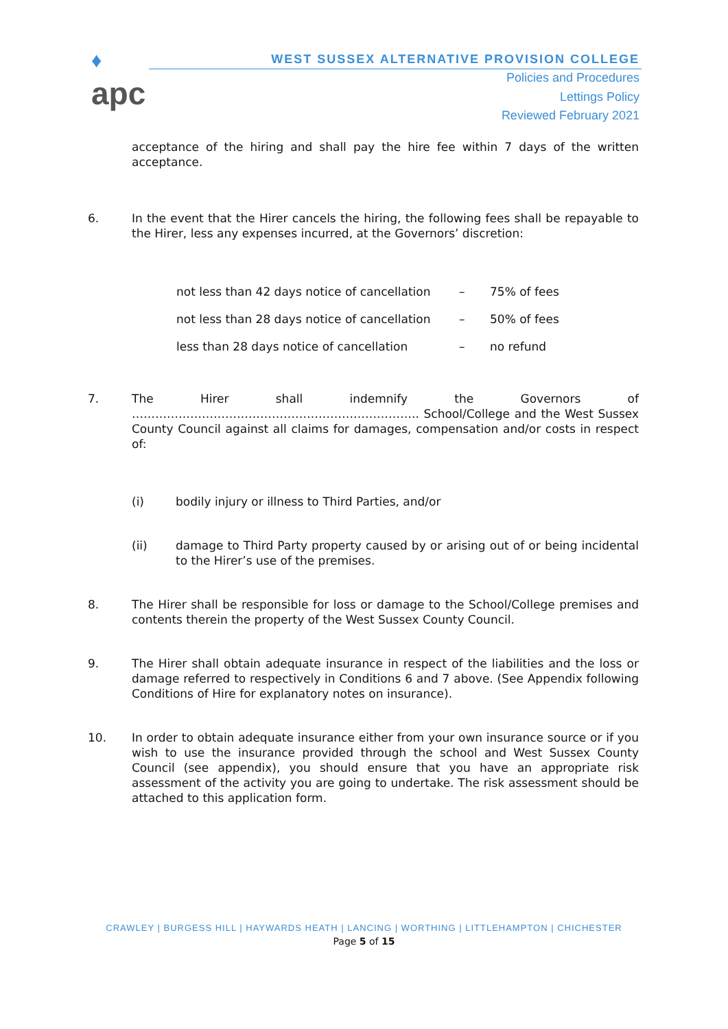♦
apc
WEST SUSSEX ALTERNATIVE PROVISION COLLEGE
Policies and Procedures
Lettings Policy
Reviewed February 2021
acceptance of the hiring and shall pay the hire fee within 7 days of the written acceptance.
6. In the event that the Hirer cancels the hiring, the following fees shall be repayable to the Hirer, less any expenses incurred, at the Governors’ discretion:
not less than 42 days notice of cancellation
– 75% of fees
not less than 28 days notice of cancellation
– 50% of fees
less than 28 days notice of cancellation – no refund
7. The Hirer shall indemnify the Governors of ……………………………………………………………….. School/College and the West Sussex County Council against all claims for damages, compensation and/or costs in respect of:
(i) bodily injury or illness to Third Parties, and/or
(ii) damage to Third Party property caused by or arising out of or being incidental to the Hirer’s use of the premises.
8. The Hirer shall be responsible for loss or damage to the School/College premises and contents therein the property of the West Sussex County Council.
9. The Hirer shall obtain adequate insurance in respect of the liabilities and the loss or damage referred to respectively in Conditions 6 and 7 above. (See Appendix following Conditions of Hire for explanatory notes on insurance).
10. In order to obtain adequate insurance either from your own insurance source or if you wish to use the insurance provided through the school and West Sussex County Council (see appendix), you should ensure that you have an appropriate risk assessment of the activity you are going to undertake. The risk assessment should be attached to this application form.
CRAWLEY | BURGESS HILL | HAYWARDS HEATH | LANCING | WORTHING | LITTLEHAMPTON | CHICHESTER
Page 5 of 15